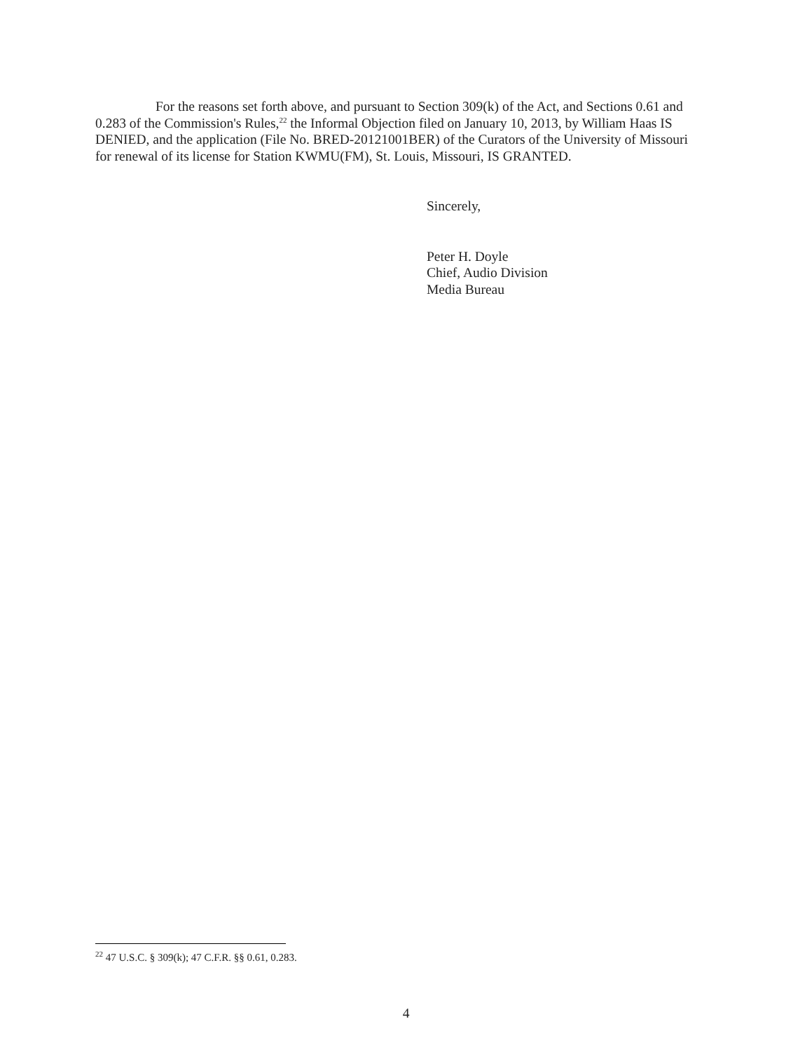For the reasons set forth above, and pursuant to Section 309(k) of the Act, and Sections 0.61 and 0.283 of the Commission's Rules,<sup>22</sup> the Informal Objection filed on January 10, 2013, by William Haas IS DENIED, and the application (File No. BRED-20121001BER) of the Curators of the University of Missouri for renewal of its license for Station KWMU(FM), St. Louis, Missouri, IS GRANTED.
Sincerely,
Peter H. Doyle
Chief, Audio Division
Media Bureau
<sup>22</sup> 47 U.S.C. § 309(k); 47 C.F.R. §§ 0.61, 0.283.
4